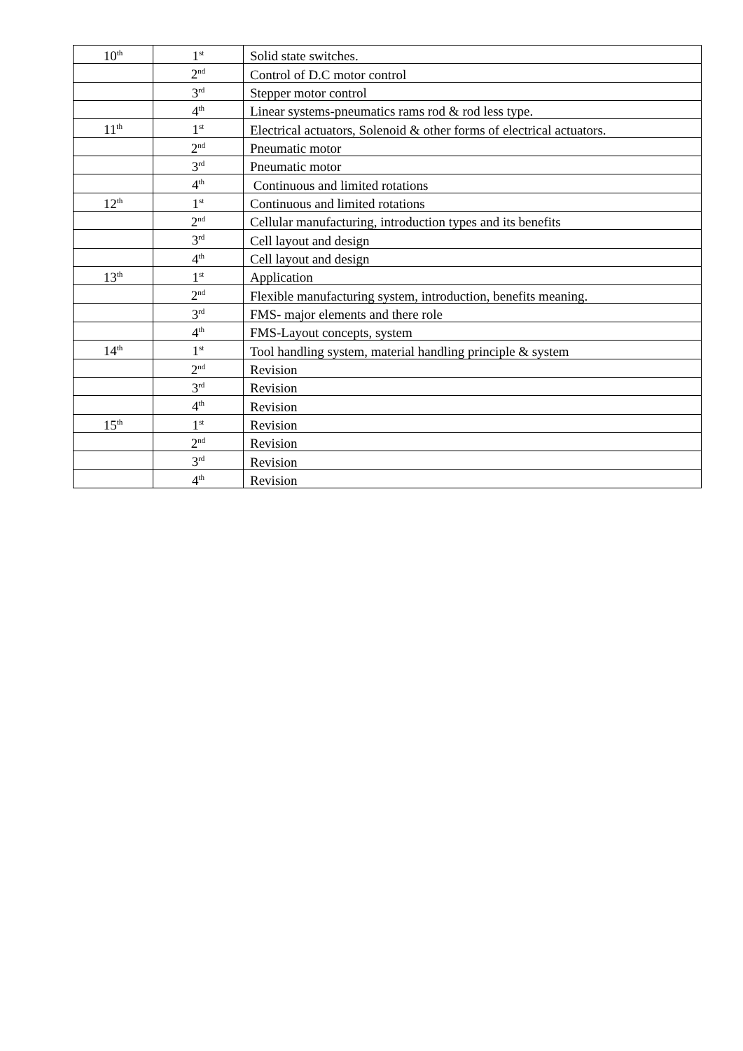| 10<sup>th</sup> | 1<sup>st</sup> | Solid state switches. |
| | 2<sup>nd</sup> | Control of D.C motor control |
| | 3<sup>rd</sup> | Stepper motor control |
| | 4<sup>th</sup> | Linear systems-pneumatics rams rod & rod less type. |
| 11<sup>th</sup> | 1<sup>st</sup> | Electrical actuators, Solenoid & other forms of electrical actuators. |
| | 2<sup>nd</sup> | Pneumatic motor |
| | 3<sup>rd</sup> | Pneumatic motor |
| | 4<sup>th</sup> | Continuous and limited rotations |
| 12<sup>th</sup> | 1<sup>st</sup> | Continuous and limited rotations |
| | 2<sup>nd</sup> | Cellular manufacturing, introduction types and its benefits |
| | 3<sup>rd</sup> | Cell layout and design |
| | 4<sup>th</sup> | Cell layout and design |
| 13<sup>th</sup> | 1<sup>st</sup> | Application |
| | 2<sup>nd</sup> | Flexible manufacturing system, introduction, benefits meaning. |
| | 3<sup>rd</sup> | FMS- major elements and there role |
| | 4<sup>th</sup> | FMS-Layout concepts, system |
| 14<sup>th</sup> | 1<sup>st</sup> | Tool handling system, material handling principle & system |
| | 2<sup>nd</sup> | Revision |
| | 3<sup>rd</sup> | Revision |
| | 4<sup>th</sup> | Revision |
| 15<sup>th</sup> | 1<sup>st</sup> | Revision |
| | 2<sup>nd</sup> | Revision |
| | 3<sup>rd</sup> | Revision |
| | 4<sup>th</sup> | Revision |